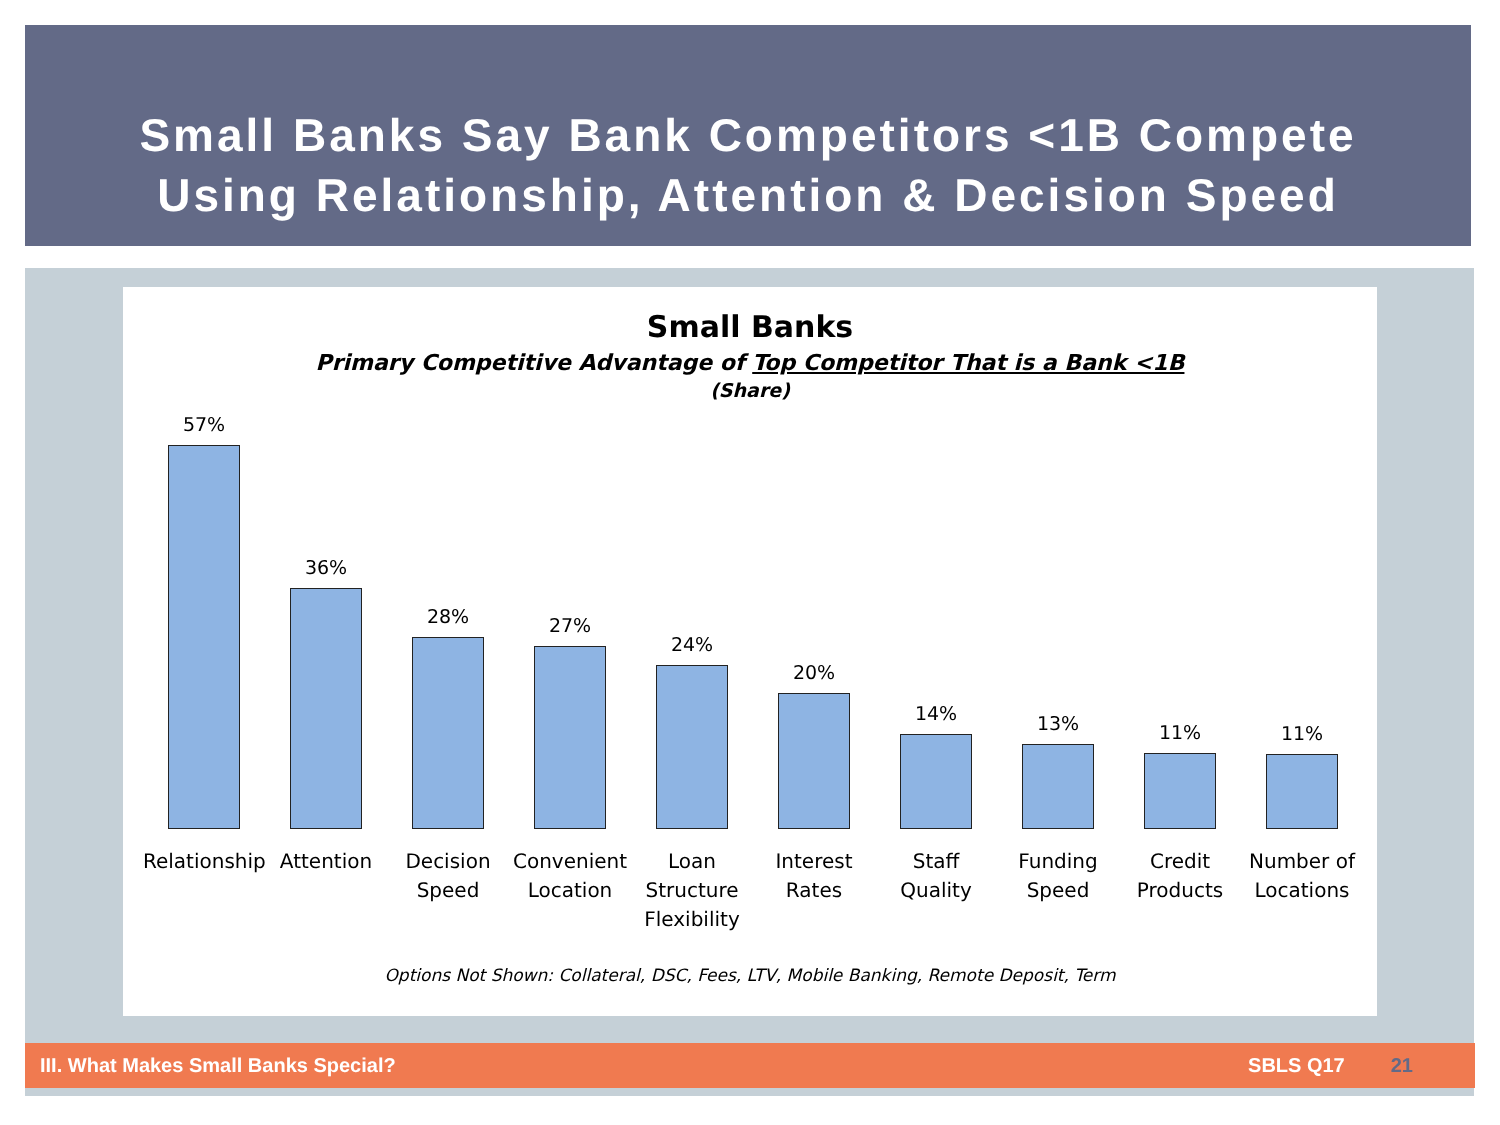Small Banks Say Bank Competitors <1B Compete
Using Relationship, Attention & Decision Speed
Small Banks
Primary Competitive Advantage of Top Competitor That is a Bank <1B
(Share)
57%
36%
28%
27%
24%
20%
14%
13%
11%
11%
Relationship
Attention Decision Speed
Convenient Location
Loan Structure Flexibility
Interest Rates
Staff Quality
Funding Speed
Credit Products
Number of Locations
Options Not Shown: Collateral, DSC, Fees, LTV, Mobile Banking, Remote Deposit, Term
III. What Makes Small Banks Special? SBLS Q17 21